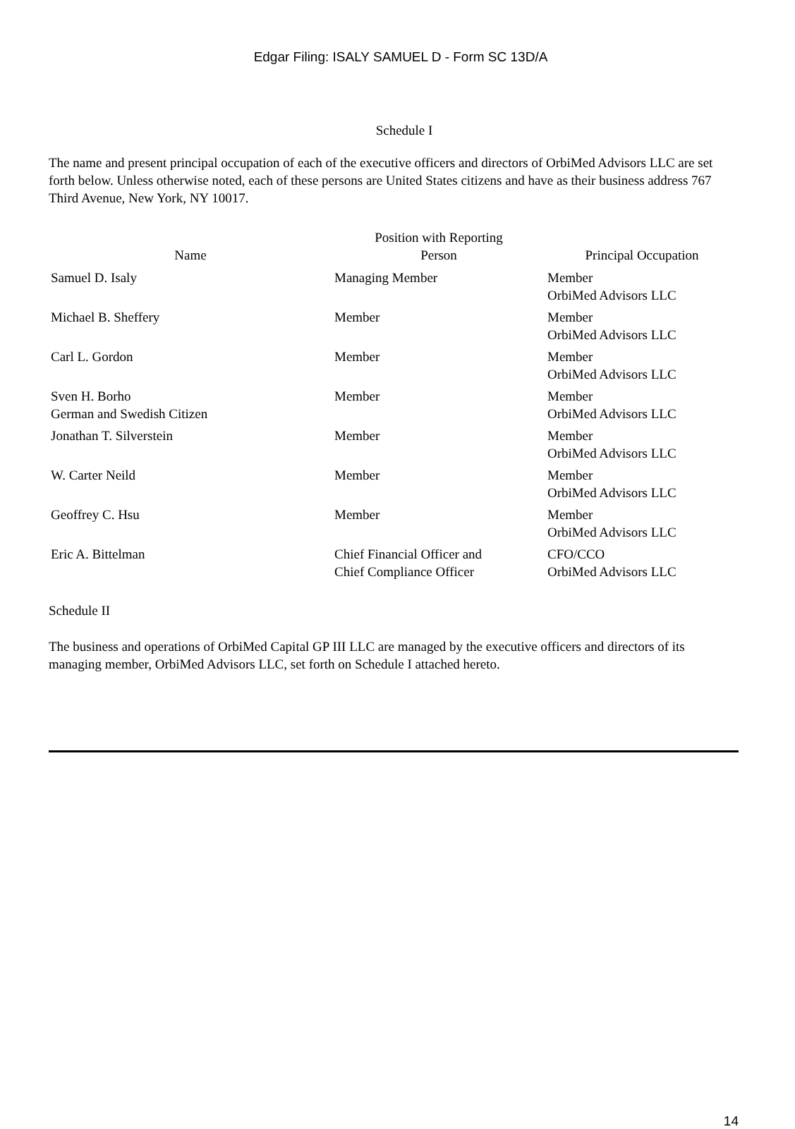Edgar Filing: ISALY SAMUEL D - Form SC 13D/A
Schedule I
The name and present principal occupation of each of the executive officers and directors of OrbiMed Advisors LLC are set forth below. Unless otherwise noted, each of these persons are United States citizens and have as their business address 767 Third Avenue, New York, NY 10017.
| Name | Position with Reporting Person | Principal Occupation |
| --- | --- | --- |
| Samuel D. Isaly | Managing Member | Member OrbiMed Advisors LLC |
| Michael B. Sheffery | Member | Member OrbiMed Advisors LLC |
| Carl L. Gordon | Member | Member OrbiMed Advisors LLC |
| Sven H. Borho German and Swedish Citizen | Member | Member OrbiMed Advisors LLC |
| Jonathan T. Silverstein | Member | Member OrbiMed Advisors LLC |
| W. Carter Neild | Member | Member OrbiMed Advisors LLC |
| Geoffrey C. Hsu | Member | Member OrbiMed Advisors LLC |
| Eric A. Bittelman | Chief Financial Officer and Chief Compliance Officer | CFO/CCO OrbiMed Advisors LLC |
Schedule II
The business and operations of OrbiMed Capital GP III LLC are managed by the executive officers and directors of its managing member, OrbiMed Advisors LLC, set forth on Schedule I attached hereto.
14